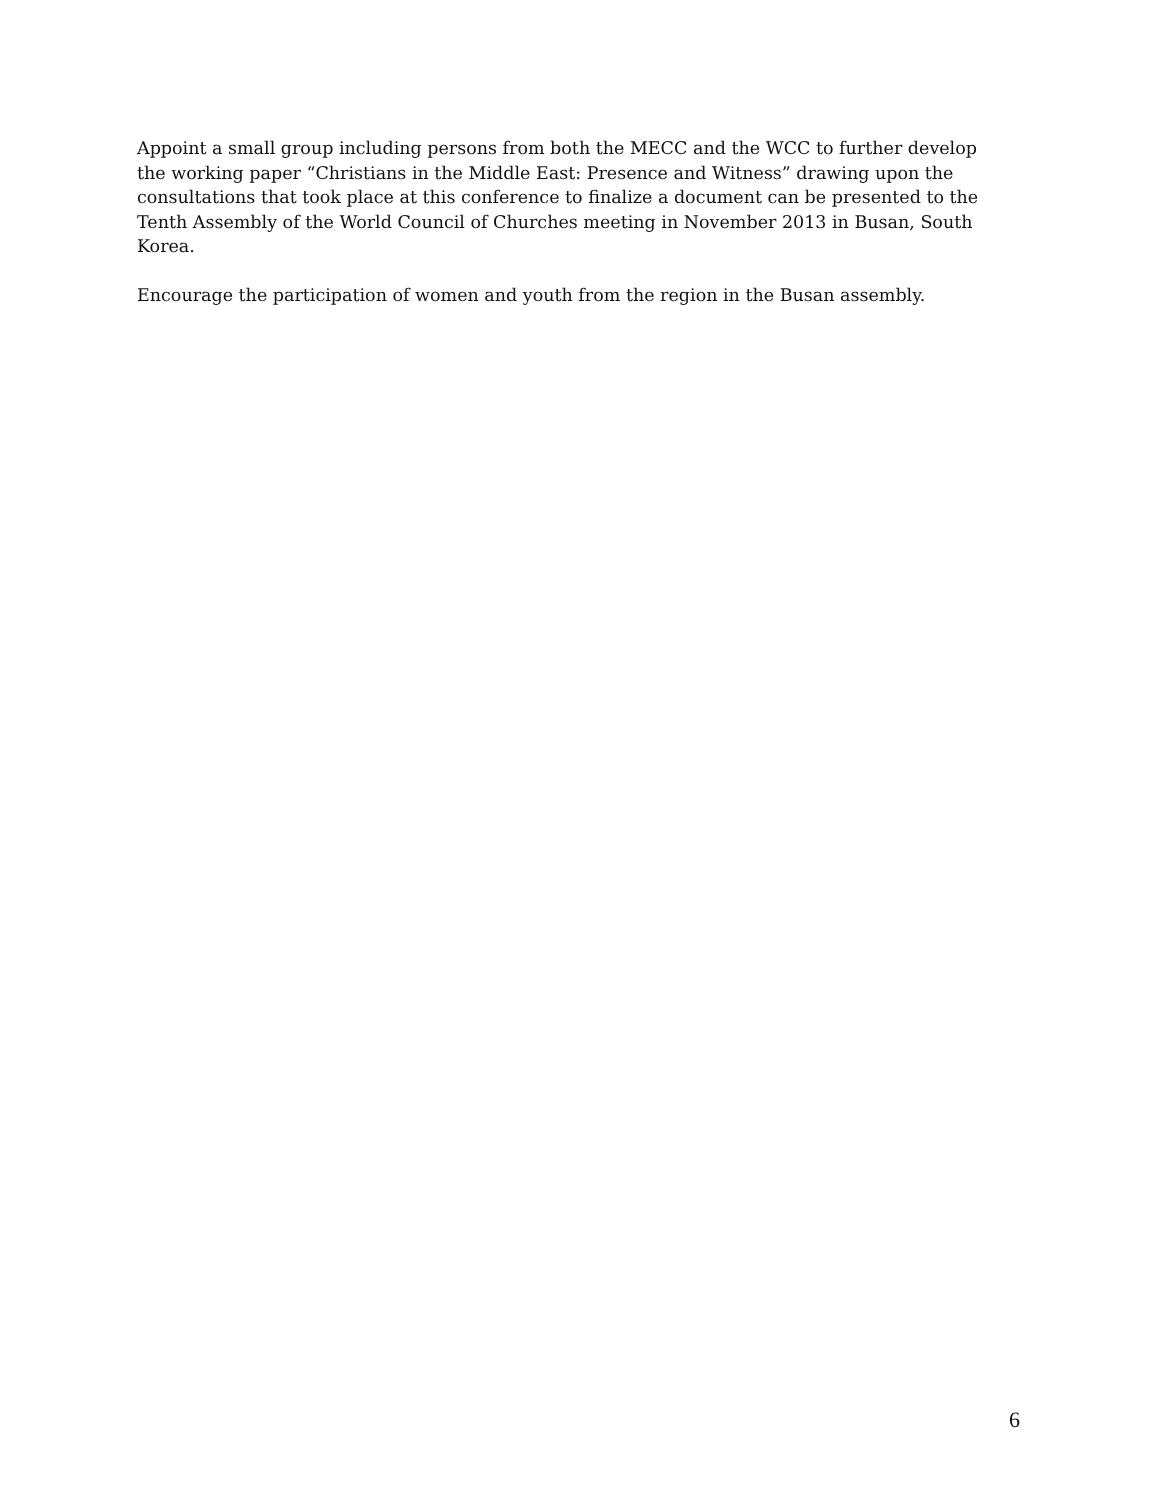Appoint a small group including persons from both the MECC and the WCC to further develop the working paper “Christians in the Middle East: Presence and Witness” drawing upon the consultations that took place at this conference to finalize a document can be presented to the Tenth Assembly of the World Council of Churches meeting in November 2013 in Busan, South Korea.
Encourage the participation of women and youth from the region in the Busan assembly.
6